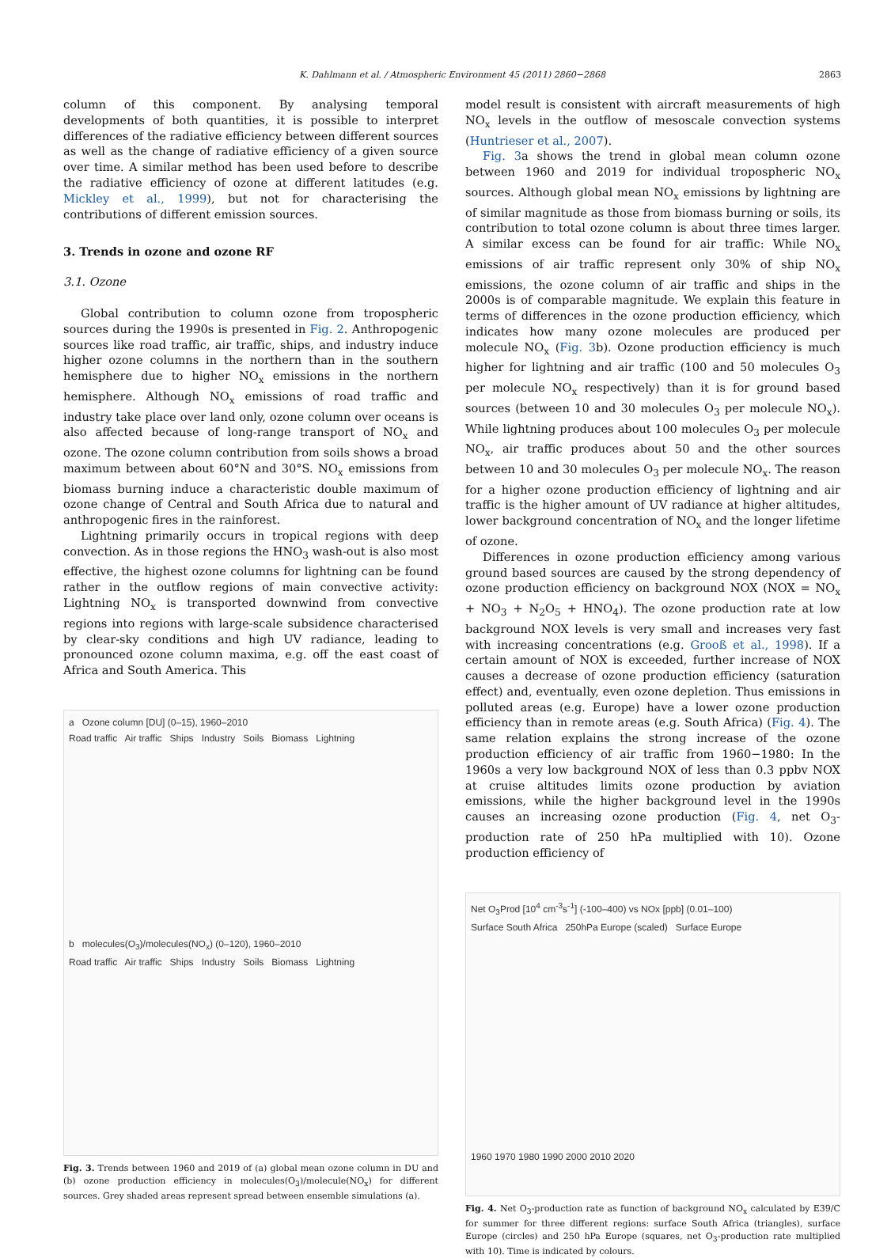K. Dahlmann et al. / Atmospheric Environment 45 (2011) 2860−2868 2863
column of this component. By analysing temporal developments of both quantities, it is possible to interpret differences of the radiative efficiency between different sources as well as the change of radiative efficiency of a given source over time. A similar method has been used before to describe the radiative efficiency of ozone at different latitudes (e.g. Mickley et al., 1999), but not for characterising the contributions of different emission sources.
3. Trends in ozone and ozone RF
3.1. Ozone
Global contribution to column ozone from tropospheric sources during the 1990s is presented in Fig. 2. Anthropogenic sources like road traffic, air traffic, ships, and industry induce higher ozone columns in the northern than in the southern hemisphere due to higher NO<sub>x</sub> emissions in the northern hemisphere. Although NO<sub>x</sub> emissions of road traffic and industry take place over land only, ozone column over oceans is also affected because of long-range transport of NO<sub>x</sub> and ozone. The ozone column contribution from soils shows a broad maximum between about 60°N and 30°S. NO<sub>x</sub> emissions from biomass burning induce a characteristic double maximum of ozone change of Central and South Africa due to natural and anthropogenic fires in the rainforest.
Lightning primarily occurs in tropical regions with deep convection. As in those regions the HNO<sub>3</sub> wash-out is also most effective, the highest ozone columns for lightning can be found rather in the outflow regions of main convective activity: Lightning NO<sub>x</sub> is transported downwind from convective regions into regions with large-scale subsidence characterised by clear-sky conditions and high UV radiance, leading to pronounced ozone column maxima, e.g. off the east coast of Africa and South America. This
a Ozone column [DU] (0–15), 1960–2010
Road traffic Air traffic Ships Industry Soils Biomass Lightning
b molecules(O<sub>3</sub>)/molecules(NO<sub>x</sub>) (0–120), 1960–2010
Road traffic Air traffic Ships Industry Soils Biomass Lightning
Fig. 3. Trends between 1960 and 2019 of (a) global mean ozone column in DU and (b) ozone production efficiency in molecules(O<sub>3</sub>)/molecule(NO<sub>x</sub>) for different sources. Grey shaded areas represent spread between ensemble simulations (a).
model result is consistent with aircraft measurements of high NO<sub>x</sub> levels in the outflow of mesoscale convection systems (Huntrieser et al., 2007).
Fig. 3a shows the trend in global mean column ozone between 1960 and 2019 for individual tropospheric NO<sub>x</sub> sources. Although global mean NO<sub>x</sub> emissions by lightning are of similar magnitude as those from biomass burning or soils, its contribution to total ozone column is about three times larger. A similar excess can be found for air traffic: While NO<sub>x</sub> emissions of air traffic represent only 30% of ship NO<sub>x</sub> emissions, the ozone column of air traffic and ships in the 2000s is of comparable magnitude. We explain this feature in terms of differences in the ozone production efficiency, which indicates how many ozone molecules are produced per molecule NO<sub>x</sub> (Fig. 3b). Ozone production efficiency is much higher for lightning and air traffic (100 and 50 molecules O<sub>3</sub> per molecule NO<sub>x</sub> respectively) than it is for ground based sources (between 10 and 30 molecules O<sub>3</sub> per molecule NO<sub>x</sub>). While lightning produces about 100 molecules O<sub>3</sub> per molecule NO<sub>x</sub>, air traffic produces about 50 and the other sources between 10 and 30 molecules O<sub>3</sub> per molecule NO<sub>x</sub>. The reason for a higher ozone production efficiency of lightning and air traffic is the higher amount of UV radiance at higher altitudes, lower background concentration of NO<sub>x</sub> and the longer lifetime of ozone.
Differences in ozone production efficiency among various ground based sources are caused by the strong dependency of ozone production efficiency on background NOX (NOX = NO<sub>x</sub> + NO<sub>3</sub> + N<sub>2</sub>O<sub>5</sub> + HNO<sub>4</sub>). The ozone production rate at low background NOX levels is very small and increases very fast with increasing concentrations (e.g. Grooß et al., 1998). If a certain amount of NOX is exceeded, further increase of NOX causes a decrease of ozone production efficiency (saturation effect) and, eventually, even ozone depletion. Thus emissions in polluted areas (e.g. Europe) have a lower ozone production efficiency than in remote areas (e.g. South Africa) (Fig. 4). The same relation explains the strong increase of the ozone production efficiency of air traffic from 1960−1980: In the 1960s a very low background NOX of less than 0.3 ppbv NOX at cruise altitudes limits ozone production by aviation emissions, while the higher background level in the 1990s causes an increasing ozone production (Fig. 4, net O<sub>3</sub>-production rate of 250 hPa multiplied with 10). Ozone production efficiency of
Net O<sub>3</sub>Prod [10<sup>4</sup> cm<sup>-3</sup>s<sup>-1</sup>] (-100–400) vs NOx [ppb] (0.01–100)
Surface South Africa 250hPa Europe (scaled) Surface Europe
1960 1970 1980 1990 2000 2010 2020
Fig. 4. Net O<sub>3</sub>-production rate as function of background NO<sub>x</sub> calculated by E39/C for summer for three different regions: surface South Africa (triangles), surface Europe (circles) and 250 hPa Europe (squares, net O<sub>3</sub>-production rate multiplied with 10). Time is indicated by colours.